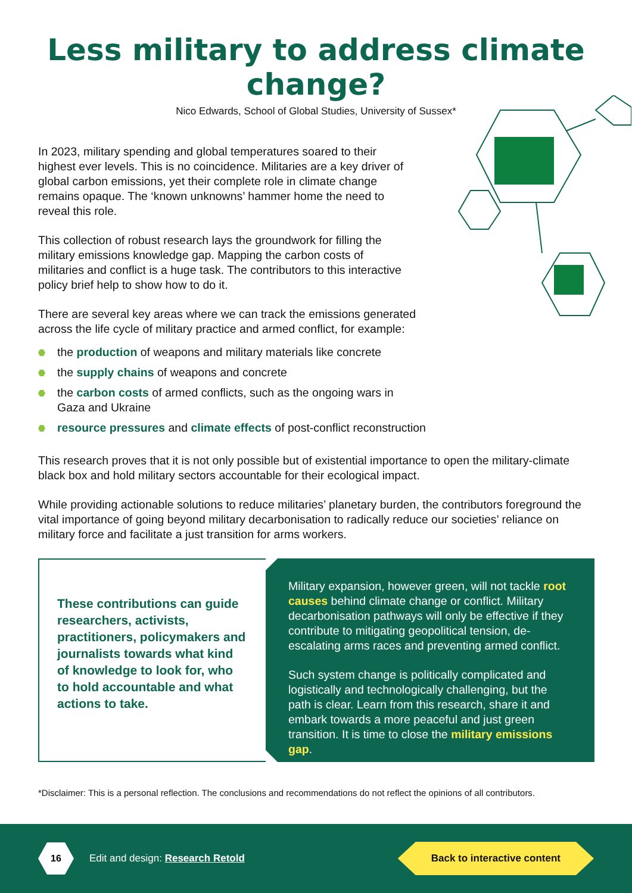Less military to address climate change?
Nico Edwards, School of Global Studies, University of Sussex*
In 2023, military spending and global temperatures soared to their highest ever levels. This is no coincidence. Militaries are a key driver of global carbon emissions, yet their complete role in climate change remains opaque. The ‘known unknowns’ hammer home the need to reveal this role.
This collection of robust research lays the groundwork for filling the military emissions knowledge gap. Mapping the carbon costs of militaries and conflict is a huge task. The contributors to this interactive policy brief help to show how to do it.
There are several key areas where we can track the emissions generated across the life cycle of military practice and armed conflict, for example:
the production of weapons and military materials like concrete
the supply chains of weapons and concrete
the carbon costs of armed conflicts, such as the ongoing wars in Gaza and Ukraine
resource pressures and climate effects of post-conflict reconstruction
This research proves that it is not only possible but of existential importance to open the military-climate black box and hold military sectors accountable for their ecological impact.
While providing actionable solutions to reduce militaries’ planetary burden, the contributors foreground the vital importance of going beyond military decarbonisation to radically reduce our societies’ reliance on military force and facilitate a just transition for arms workers.
These contributions can guide researchers, activists, practitioners, policymakers and journalists towards what kind of knowledge to look for, who to hold accountable and what actions to take.
Military expansion, however green, will not tackle root causes behind climate change or conflict. Military decarbonisation pathways will only be effective if they contribute to mitigating geopolitical tension, de-escalating arms races and preventing armed conflict.
Such system change is politically complicated and logistically and technologically challenging, but the path is clear. Learn from this research, share it and embark towards a more peaceful and just green transition. It is time to close the military emissions gap.
*Disclaimer: This is a personal reflection. The conclusions and recommendations do not reflect the opinions of all contributors.
16
Edit and design: Research Retold
Back to interactive content